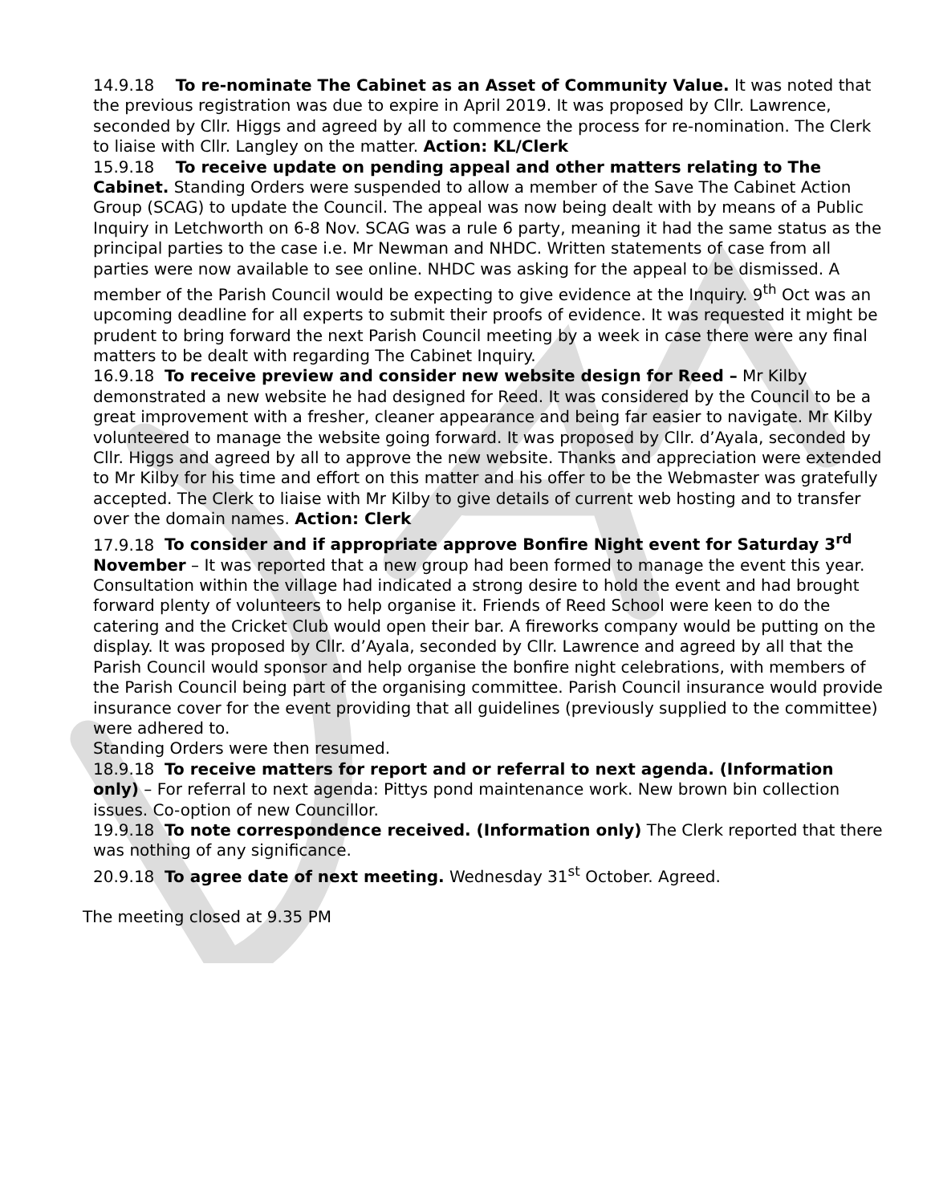14.9.18 To re-nominate The Cabinet as an Asset of Community Value. It was noted that the previous registration was due to expire in April 2019. It was proposed by Cllr. Lawrence, seconded by Cllr. Higgs and agreed by all to commence the process for re-nomination. The Clerk to liaise with Cllr. Langley on the matter. Action: KL/Clerk
15.9.18 To receive update on pending appeal and other matters relating to The Cabinet. Standing Orders were suspended to allow a member of the Save The Cabinet Action Group (SCAG) to update the Council. The appeal was now being dealt with by means of a Public Inquiry in Letchworth on 6-8 Nov. SCAG was a rule 6 party, meaning it had the same status as the principal parties to the case i.e. Mr Newman and NHDC. Written statements of case from all parties were now available to see online. NHDC was asking for the appeal to be dismissed. A member of the Parish Council would be expecting to give evidence at the Inquiry. 9<sup>th</sup> Oct was an upcoming deadline for all experts to submit their proofs of evidence. It was requested it might be prudent to bring forward the next Parish Council meeting by a week in case there were any final matters to be dealt with regarding The Cabinet Inquiry.
16.9.18 To receive preview and consider new website design for Reed – Mr Kilby demonstrated a new website he had designed for Reed. It was considered by the Council to be a great improvement with a fresher, cleaner appearance and being far easier to navigate. Mr Kilby volunteered to manage the website going forward. It was proposed by Cllr. d’Ayala, seconded by Cllr. Higgs and agreed by all to approve the new website. Thanks and appreciation were extended to Mr Kilby for his time and effort on this matter and his offer to be the Webmaster was gratefully accepted. The Clerk to liaise with Mr Kilby to give details of current web hosting and to transfer over the domain names. Action: Clerk
17.9.18 To consider and if appropriate approve Bonfire Night event for Saturday 3<sup>rd</sup> November – It was reported that a new group had been formed to manage the event this year. Consultation within the village had indicated a strong desire to hold the event and had brought forward plenty of volunteers to help organise it. Friends of Reed School were keen to do the catering and the Cricket Club would open their bar. A fireworks company would be putting on the display. It was proposed by Cllr. d’Ayala, seconded by Cllr. Lawrence and agreed by all that the Parish Council would sponsor and help organise the bonfire night celebrations, with members of the Parish Council being part of the organising committee. Parish Council insurance would provide insurance cover for the event providing that all guidelines (previously supplied to the committee) were adhered to.
Standing Orders were then resumed.
18.9.18 To receive matters for report and or referral to next agenda. (Information only) – For referral to next agenda: Pittys pond maintenance work. New brown bin collection issues. Co-option of new Councillor.
19.9.18 To note correspondence received. (Information only) The Clerk reported that there was nothing of any significance.
20.9.18 To agree date of next meeting. Wednesday 31<sup>st</sup> October. Agreed.
The meeting closed at 9.35 PM